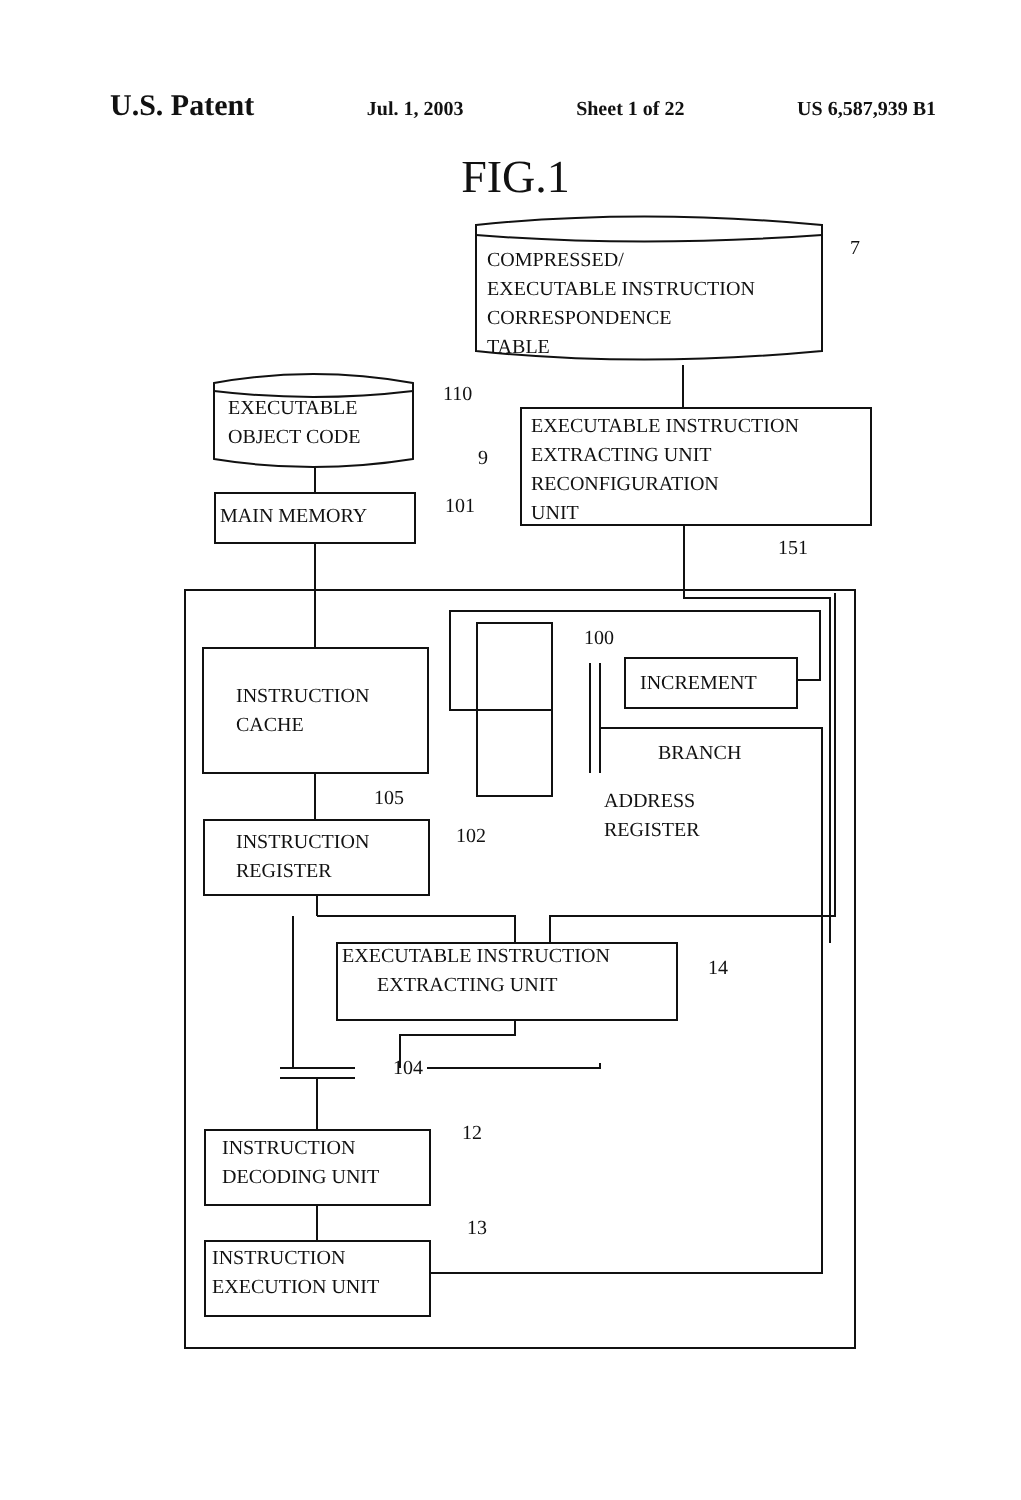U.S. Patent
Jul. 1, 2003 Sheet 1 of 22 US 6,587,939 B1
FIG.1
COMPRESSED/
EXECUTABLE INSTRUCTION
CORRESPONDENCE
TABLE
7
EXECUTABLE
OBJECT CODE
110
MAIN MEMORY 101
EXECUTABLE INSTRUCTION
EXTRACTING UNIT
RECONFIGURATION
UNIT
9
151
100
INCREMENT
INSTRUCTION
CACHE
BRANCH
105
ADDRESS
REGISTER
INSTRUCTION
REGISTER
102
EXECUTABLE INSTRUCTION
EXTRACTING UNIT
14
104
INSTRUCTION
DECODING UNIT
12
INSTRUCTION
EXECUTION UNIT
13